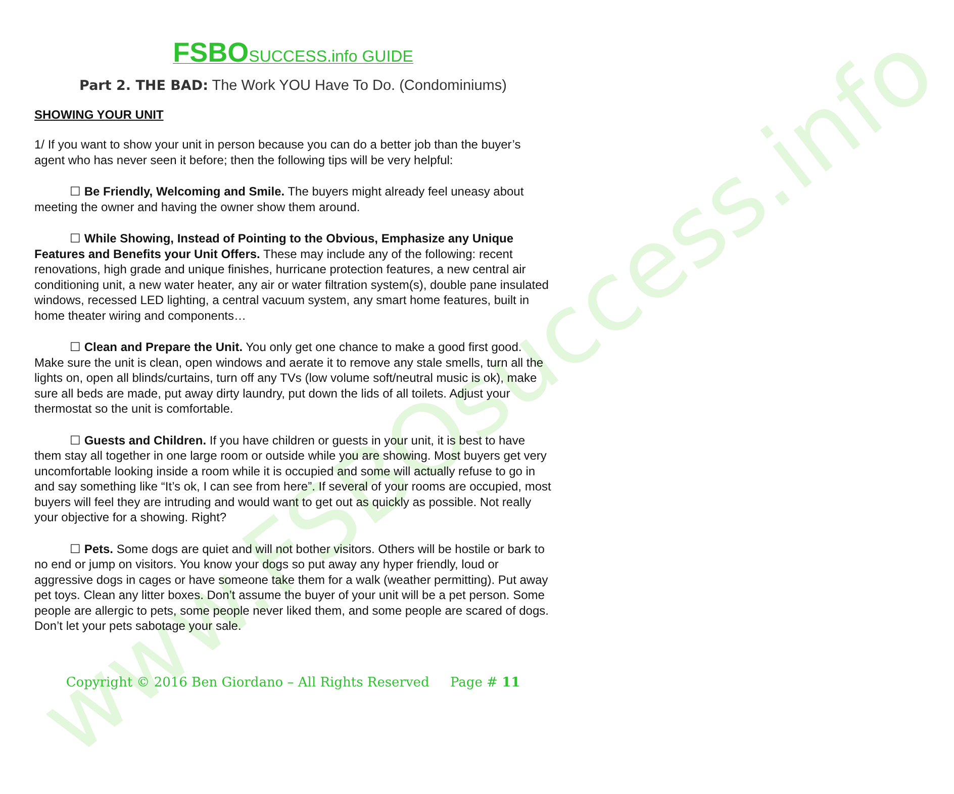www.FSBOsuccess.info
FSBO SUCCESS.info GUIDE
Part 2. THE BAD: The Work YOU Have To Do. (Condominiums)
SHOWING YOUR UNIT
1/ If you want to show your unit in person because you can do a better job than the buyer’s agent who has never seen it before; then the following tips will be very helpful:
☐ Be Friendly, Welcoming and Smile. The buyers might already feel uneasy about meeting the owner and having the owner show them around.
☐ While Showing, Instead of Pointing to the Obvious, Emphasize any Unique Features and Benefits your Unit Offers. These may include any of the following: recent renovations, high grade and unique finishes, hurricane protection features, a new central air conditioning unit, a new water heater, any air or water filtration system(s), double pane insulated windows, recessed LED lighting, a central vacuum system, any smart home features, built in home theater wiring and components…
☐ Clean and Prepare the Unit. You only get one chance to make a good first good. Make sure the unit is clean, open windows and aerate it to remove any stale smells, turn all the lights on, open all blinds/curtains, turn off any TVs (low volume soft/neutral music is ok), make sure all beds are made, put away dirty laundry, put down the lids of all toilets. Adjust your thermostat so the unit is comfortable.
☐ Guests and Children. If you have children or guests in your unit, it is best to have them stay all together in one large room or outside while you are showing. Most buyers get very uncomfortable looking inside a room while it is occupied and some will actually refuse to go in and say something like “It’s ok, I can see from here”. If several of your rooms are occupied, most buyers will feel they are intruding and would want to get out as quickly as possible. Not really your objective for a showing. Right?
☐ Pets. Some dogs are quiet and will not bother visitors. Others will be hostile or bark to no end or jump on visitors. You know your dogs so put away any hyper friendly, loud or aggressive dogs in cages or have someone take them for a walk (weather permitting). Put away pet toys. Clean any litter boxes. Don’t assume the buyer of your unit will be a pet person. Some people are allergic to pets, some people never liked them, and some people are scared of dogs. Don’t let your pets sabotage your sale.
Copyright © 2016 Ben Giordano – All Rights Reserved Page # 11